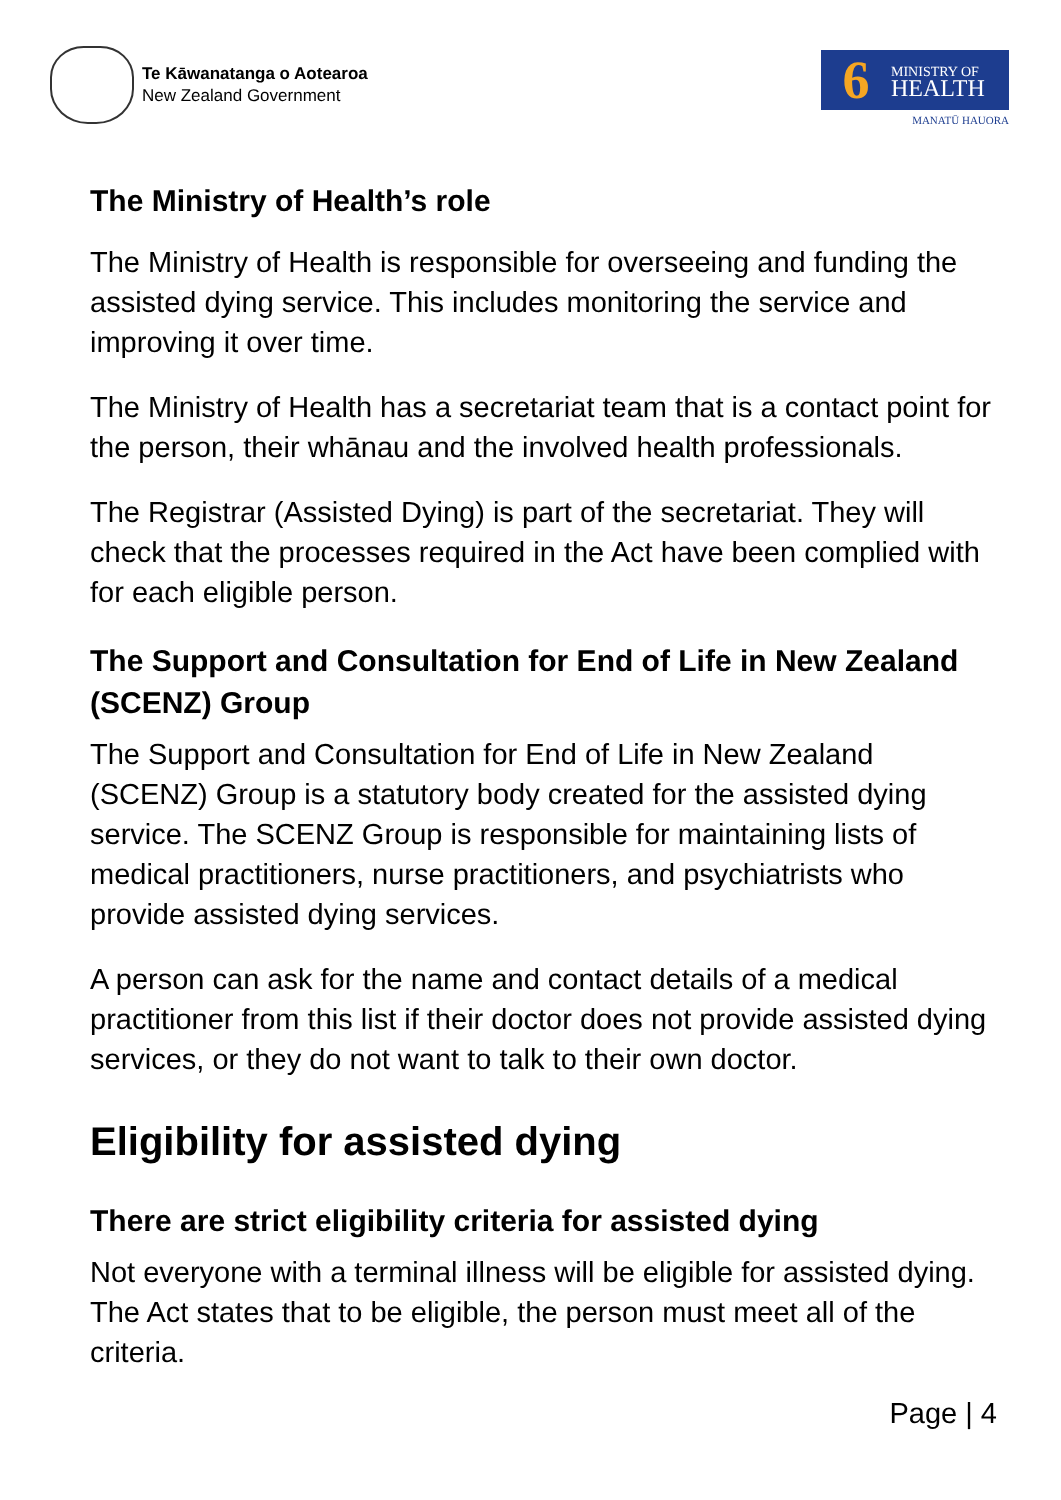Te Kāwanatanga o Aotearoa
New Zealand Government
6
MINISTRY OF
HEALTH
MANATŪ HAUORA
The Ministry of Health’s role
The Ministry of Health is responsible for overseeing and funding the assisted dying service. This includes monitoring the service and improving it over time.
The Ministry of Health has a secretariat team that is a contact point for the person, their whānau and the involved health professionals.
The Registrar (Assisted Dying) is part of the secretariat. They will check that the processes required in the Act have been complied with for each eligible person.
The Support and Consultation for End of Life in New Zealand (SCENZ) Group
The Support and Consultation for End of Life in New Zealand (SCENZ) Group is a statutory body created for the assisted dying service. The SCENZ Group is responsible for maintaining lists of medical practitioners, nurse practitioners, and psychiatrists who provide assisted dying services.
A person can ask for the name and contact details of a medical practitioner from this list if their doctor does not provide assisted dying services, or they do not want to talk to their own doctor.
Eligibility for assisted dying
There are strict eligibility criteria for assisted dying
Not everyone with a terminal illness will be eligible for assisted dying. The Act states that to be eligible, the person must meet all of the criteria.
Page | 4